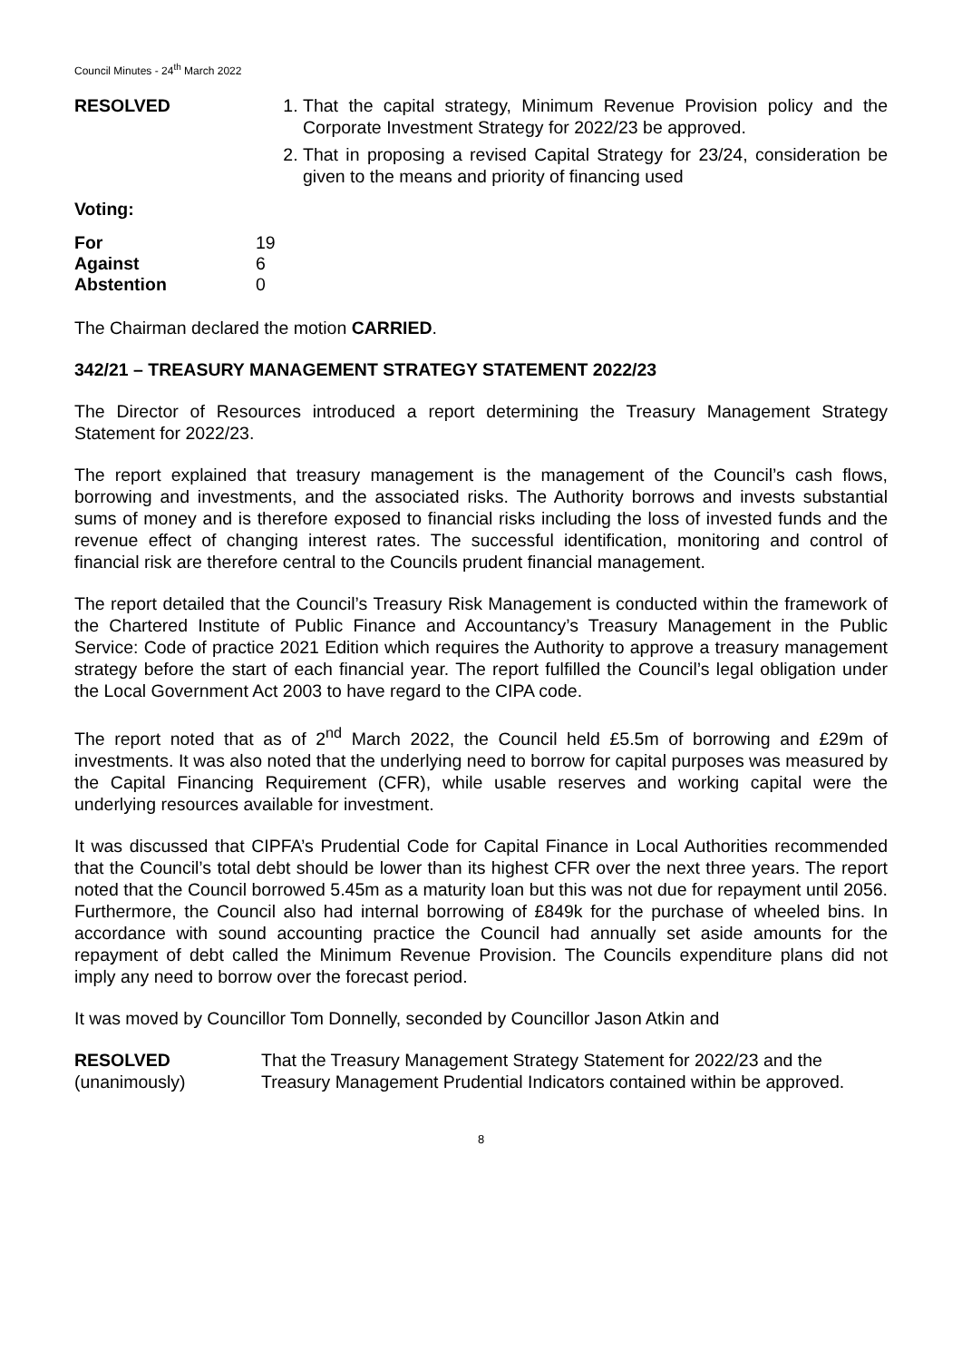Council Minutes - 24<sup>th</sup> March 2022
RESOLVED 1. That the capital strategy, Minimum Revenue Provision policy and the Corporate Investment Strategy for 2022/23 be approved.
2. That in proposing a revised Capital Strategy for 23/24, consideration be given to the means and priority of financing used
Voting:
| For | 19 |
| Against | 6 |
| Abstention | 0 |
The Chairman declared the motion CARRIED.
342/21 – TREASURY MANAGEMENT STRATEGY STATEMENT 2022/23
The Director of Resources introduced a report determining the Treasury Management Strategy Statement for 2022/23.
The report explained that treasury management is the management of the Council’s cash flows, borrowing and investments, and the associated risks. The Authority borrows and invests substantial sums of money and is therefore exposed to financial risks including the loss of invested funds and the revenue effect of changing interest rates. The successful identification, monitoring and control of financial risk are therefore central to the Councils prudent financial management.
The report detailed that the Council’s Treasury Risk Management is conducted within the framework of the Chartered Institute of Public Finance and Accountancy’s Treasury Management in the Public Service: Code of practice 2021 Edition which requires the Authority to approve a treasury management strategy before the start of each financial year. The report fulfilled the Council’s legal obligation under the Local Government Act 2003 to have regard to the CIPA code.
The report noted that as of 2<sup>nd</sup> March 2022, the Council held £5.5m of borrowing and £29m of investments. It was also noted that the underlying need to borrow for capital purposes was measured by the Capital Financing Requirement (CFR), while usable reserves and working capital were the underlying resources available for investment.
It was discussed that CIPFA’s Prudential Code for Capital Finance in Local Authorities recommended that the Council’s total debt should be lower than its highest CFR over the next three years. The report noted that the Council borrowed 5.45m as a maturity loan but this was not due for repayment until 2056. Furthermore, the Council also had internal borrowing of £849k for the purchase of wheeled bins. In accordance with sound accounting practice the Council had annually set aside amounts for the repayment of debt called the Minimum Revenue Provision. The Councils expenditure plans did not imply any need to borrow over the forecast period.
It was moved by Councillor Tom Donnelly, seconded by Councillor Jason Atkin and
RESOLVED
(unanimously)
That the Treasury Management Strategy Statement for 2022/23 and the Treasury Management Prudential Indicators contained within be approved.
8